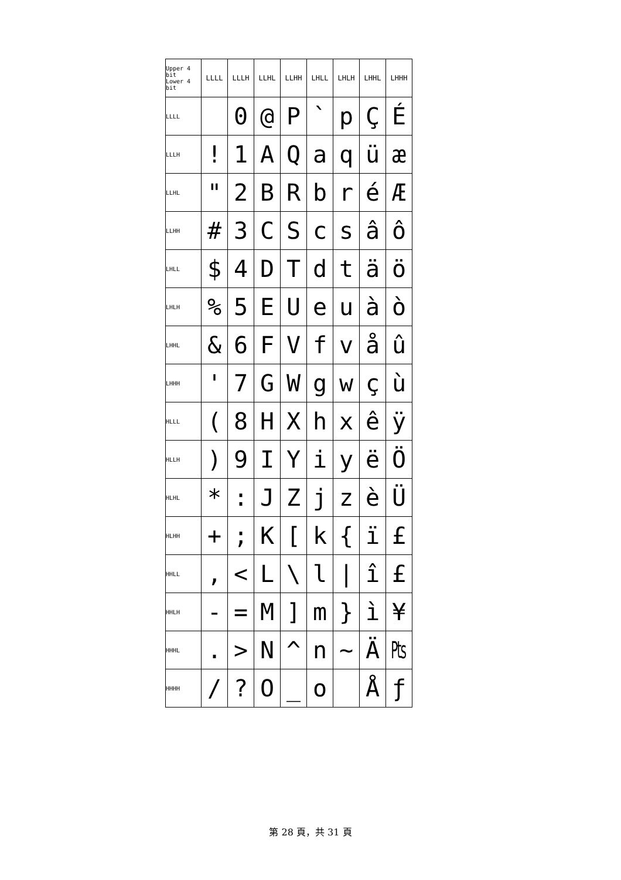| Upper 4 bit Lower 4 bit | LLLL | LLLH | LLHL | LLHH | LHLL | LHLH | LHHL | LHHH |
| --- | --- | --- | --- | --- | --- | --- | --- | --- |
| LLLL | | 0 | @ | P | ` | p | Ç | É |
| LLLH | ! | 1 | A | Q | a | q | ü | æ |
| LLHL | " | 2 | B | R | b | r | é | Æ |
| LLHH | # | 3 | C | S | c | s | â | ô |
| LHLL | $ | 4 | D | T | d | t | ä | ö |
| LHLH | % | 5 | E | U | e | u | à | ò |
| LHHL | & | 6 | F | V | f | v | å | û |
| LHHH | ' | 7 | G | W | g | w | ç | ù |
| HLLL | ( | 8 | H | X | h | x | ê | ÿ |
| HLLH | ) | 9 | I | Y | i | y | ë | Ö |
| HLHL | * | : | J | Z | j | z | è | Ü |
| HLHH | + | ; | K | [ | k | { | ï | £ |
| HHLL | , | < | L | \ | l | / | î | £ |
| HHLH | - | = | M | ] | m | } | ì | ¥ |
| HHHL | . | > | N | ^ | n | ~ | Ä | ₧ |
| HHHH | / | ? | O | _ | o | | Å | ƒ |
第 28 頁，共 31 頁